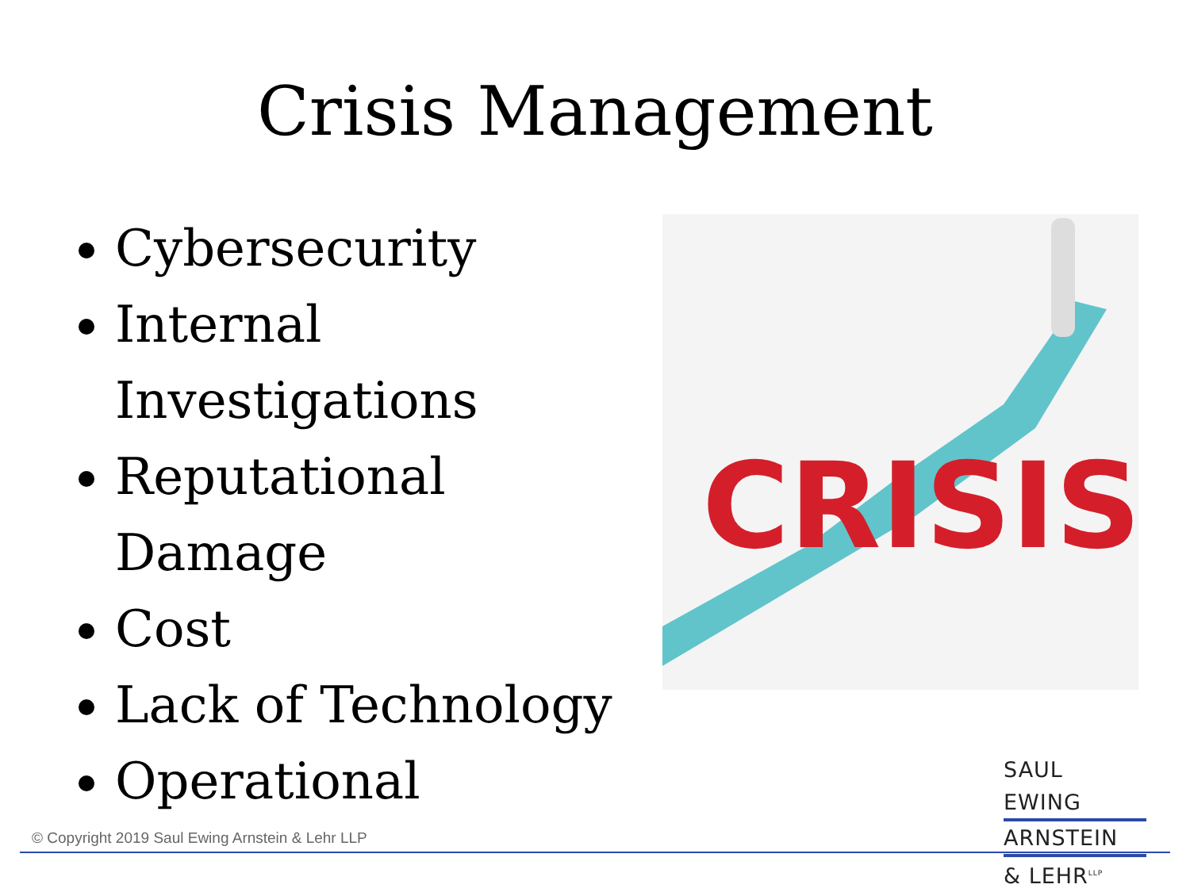Crisis Management
Cybersecurity
Internal Investigations
Reputational Damage
Cost
Lack of Technology
Operational
CRISIS
SAUL EWING
ARNSTEIN
& LEHR<sup>LLP</sup>
© Copyright 2019 Saul Ewing Arnstein & Lehr LLP